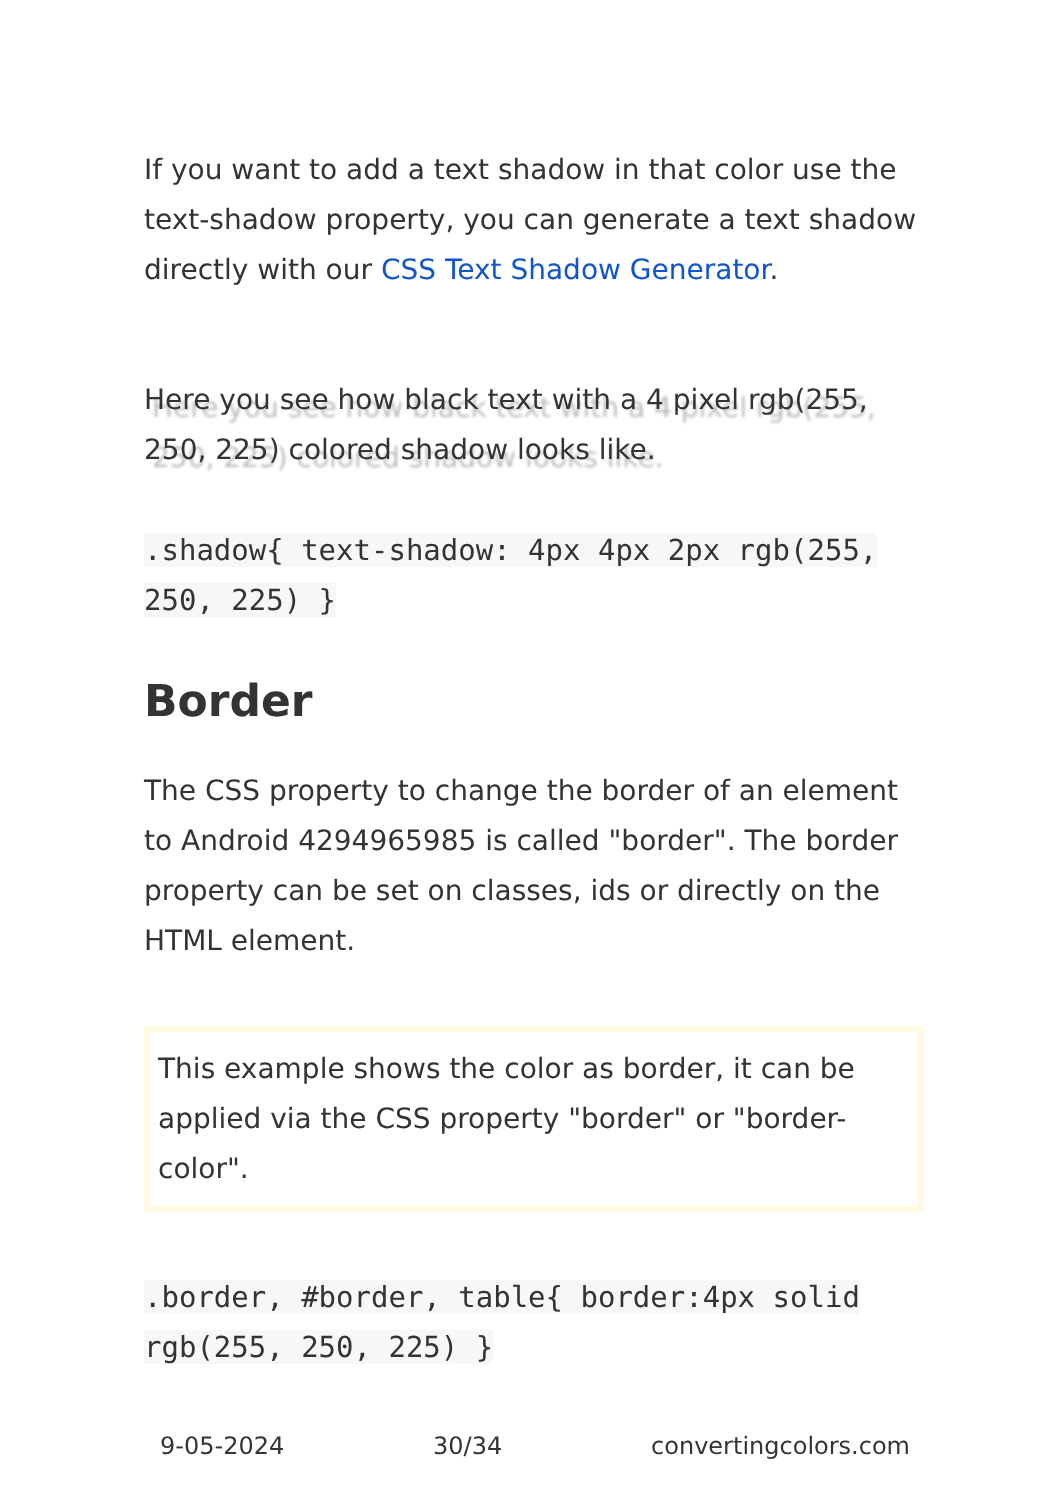If you want to add a text shadow in that color use the text-shadow property, you can generate a text shadow directly with our CSS Text Shadow Generator.
Here you see how black text with a 4 pixel rgb(255, 250, 225) colored shadow looks like.
.shadow{ text-shadow: 4px 4px 2px rgb(255, 250, 225) }
Border
The CSS property to change the border of an element to Android 4294965985 is called "border". The border property can be set on classes, ids or directly on the HTML element.
This example shows the color as border, it can be applied via the CSS property "border" or "border-color".
.border, #border, table{ border:4px solid rgb(255, 250, 225) }
9-05-2024 30/34 convertingcolors.com